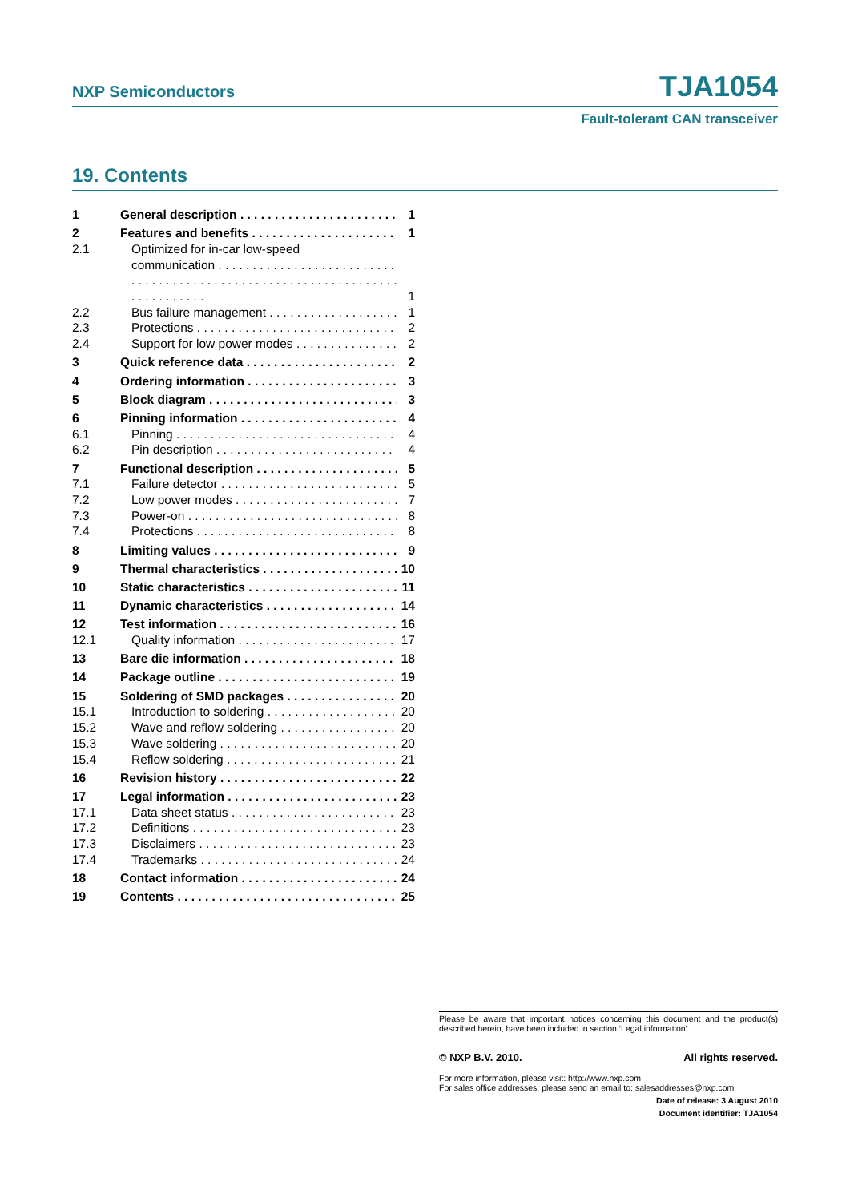NXP Semiconductors TJA1054
Fault-tolerant CAN transceiver
19. Contents
1 General description 1
2 Features and benefits 1
2.1 Optimized for in-car low-speed
communication . . . . . . . . . . . . . . . . . . . . . . . . . . . . 1
2.2 Bus failure management 1
2.3 Protections 2
2.4 Support for low power modes 2
3 Quick reference data 2
4 Ordering information 3
5 Block diagram 3
6 Pinning information 4
6.1 Pinning 4
6.2 Pin description 4
7 Functional description 5
7.1 Failure detector 5
7.2 Low power modes 7
7.3 Power-on 8
7.4 Protections 8
8 Limiting values 9
9 Thermal characteristics 10
10 Static characteristics 11
11 Dynamic characteristics 14
12 Test information 16
12.1 Quality information 17
13 Bare die information 18
14 Package outline 19
15 Soldering of SMD packages 20
15.1 Introduction to soldering 20
15.2 Wave and reflow soldering 20
15.3 Wave soldering 20
15.4 Reflow soldering 21
16 Revision history 22
17 Legal information 23
17.1 Data sheet status 23
17.2 Definitions 23
17.3 Disclaimers 23
17.4 Trademarks 24
18 Contact information 24
19 Contents 25
Please be aware that important notices concerning this document and the product(s) described herein, have been included in section ‘Legal information’.
© NXP B.V. 2010. All rights reserved.
For more information, please visit: http://www.nxp.com
For sales office addresses, please send an email to: salesaddresses@nxp.com
Date of release: 3 August 2010
Document identifier: TJA1054